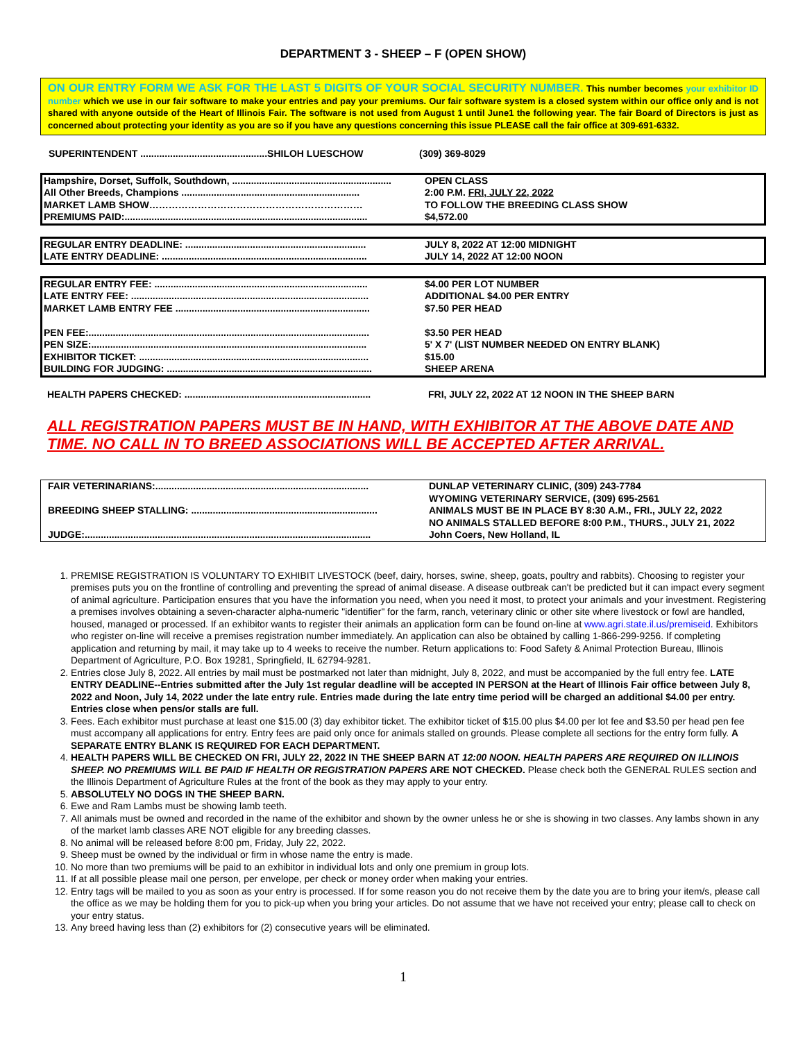DEPARTMENT 3 - SHEEP – F (OPEN SHOW)
ON OUR ENTRY FORM WE ASK FOR THE LAST 5 DIGITS OF YOUR SOCIAL SECURITY NUMBER. This number becomes your exhibitor ID number which we use in our fair software to make your entries and pay your premiums. Our fair software system is a closed system within our office only and is not shared with anyone outside of the Heart of Illinois Fair. The software is not used from August 1 until June1 the following year. The fair Board of Directors is just as concerned about protecting your identity as you are so if you have any questions concerning this issue PLEASE call the fair office at 309-691-6332.
| SUPERINTENDENT ...............................................SHILOH LUESCHOW | (309) 369-8029 |
| Hampshire, Dorset, Suffolk, Southdown, ........................................................... | OPEN CLASS |
| All Other Breeds, Champions .................................................................. | 2:00 P.M. FRI, JULY 22, 2022 |
| MARKET LAMB SHOW………………………………………………………… | TO FOLLOW THE BREEDING CLASS SHOW |
| PREMIUMS PAID:.......................................................................................... | $4,572.00 |
| REGULAR ENTRY DEADLINE: ................................................................... | JULY 8, 2022 AT 12:00 MIDNIGHT |
| LATE ENTRY DEADLINE: ............................................................................ | JULY 14, 2022 AT 12:00 NOON |
| REGULAR ENTRY FEE: ............................................................................... | $4.00 PER LOT NUMBER |
| LATE ENTRY FEE: ........................................................................................ | ADDITIONAL $4.00 PER ENTRY |
| MARKET LAMB ENTRY FEE ........................................................................ | $7.50 PER HEAD |
| PEN FEE:........................................................................................................ | $3.50 PER HEAD |
| PEN SIZE:...................................................................................................... | 5' X 7' (LIST NUMBER NEEDED ON ENTRY BLANK) |
| EXHIBITOR TICKET: ..................................................................................... | $15.00 |
| BUILDING FOR JUDGING: ............................................................................ | SHEEP ARENA |
| HEALTH PAPERS CHECKED: ..................................................................... | FRI, JULY 22, 2022 AT 12 NOON IN THE SHEEP BARN |
ALL REGISTRATION PAPERS MUST BE IN HAND, WITH EXHIBITOR AT THE ABOVE DATE AND TIME. NO CALL IN TO BREED ASSOCIATIONS WILL BE ACCEPTED AFTER ARRIVAL.
| FAIR VETERINARIANS:............................................................................... | DUNLAP VETERINARY CLINIC, (309) 243-7784 |
| | WYOMING VETERINARY SERVICE, (309) 695-2561 |
| BREEDING SHEEP STALLING: ..................................................................... | ANIMALS MUST BE IN PLACE BY 8:30 A.M., FRI., JULY 22, 2022 |
| | NO ANIMALS STALLED BEFORE 8:00 P.M., THURS., JULY 21, 2022 |
| JUDGE:.......................................................................................................... | John Coers, New Holland, IL |
1. PREMISE REGISTRATION IS VOLUNTARY TO EXHIBIT LIVESTOCK (beef, dairy, horses, swine, sheep, goats, poultry and rabbits). Choosing to register your premises puts you on the frontline of controlling and preventing the spread of animal disease. A disease outbreak can't be predicted but it can impact every segment of animal agriculture. Participation ensures that you have the information you need, when you need it most, to protect your animals and your investment. Registering a premises involves obtaining a seven-character alpha-numeric "identifier" for the farm, ranch, veterinary clinic or other site where livestock or fowl are handled, housed, managed or processed. If an exhibitor wants to register their animals an application form can be found on-line at www.agri.state.il.us/premiseid. Exhibitors who register on-line will receive a premises registration number immediately. An application can also be obtained by calling 1-866-299-9256. If completing application and returning by mail, it may take up to 4 weeks to receive the number. Return applications to: Food Safety & Animal Protection Bureau, Illinois Department of Agriculture, P.O. Box 19281, Springfield, IL 62794-9281.
2. Entries close July 8, 2022. All entries by mail must be postmarked not later than midnight, July 8, 2022, and must be accompanied by the full entry fee. LATE ENTRY DEADLINE--Entries submitted after the July 1st regular deadline will be accepted IN PERSON at the Heart of Illinois Fair office between July 8, 2022 and Noon, July 14, 2022 under the late entry rule. Entries made during the late entry time period will be charged an additional $4.00 per entry. Entries close when pens/or stalls are full.
3. Fees. Each exhibitor must purchase at least one $15.00 (3) day exhibitor ticket. The exhibitor ticket of $15.00 plus $4.00 per lot fee and $3.50 per head pen fee must accompany all applications for entry. Entry fees are paid only once for animals stalled on grounds. Please complete all sections for the entry form fully. A SEPARATE ENTRY BLANK IS REQUIRED FOR EACH DEPARTMENT.
4. HEALTH PAPERS WILL BE CHECKED ON FRI, JULY 22, 2022 IN THE SHEEP BARN AT 12:00 NOON. HEALTH PAPERS ARE REQUIRED ON ILLINOIS SHEEP. NO PREMIUMS WILL BE PAID IF HEALTH OR REGISTRATION PAPERS ARE NOT CHECKED. Please check both the GENERAL RULES section and the Illinois Department of Agriculture Rules at the front of the book as they may apply to your entry.
5. ABSOLUTELY NO DOGS IN THE SHEEP BARN.
6. Ewe and Ram Lambs must be showing lamb teeth.
7. All animals must be owned and recorded in the name of the exhibitor and shown by the owner unless he or she is showing in two classes. Any lambs shown in any of the market lamb classes ARE NOT eligible for any breeding classes.
8. No animal will be released before 8:00 pm, Friday, July 22, 2022.
9. Sheep must be owned by the individual or firm in whose name the entry is made.
10. No more than two premiums will be paid to an exhibitor in individual lots and only one premium in group lots.
11. If at all possible please mail one person, per envelope, per check or money order when making your entries.
12. Entry tags will be mailed to you as soon as your entry is processed. If for some reason you do not receive them by the date you are to bring your item/s, please call the office as we may be holding them for you to pick-up when you bring your articles. Do not assume that we have not received your entry; please call to check on your entry status.
13. Any breed having less than (2) exhibitors for (2) consecutive years will be eliminated.
1